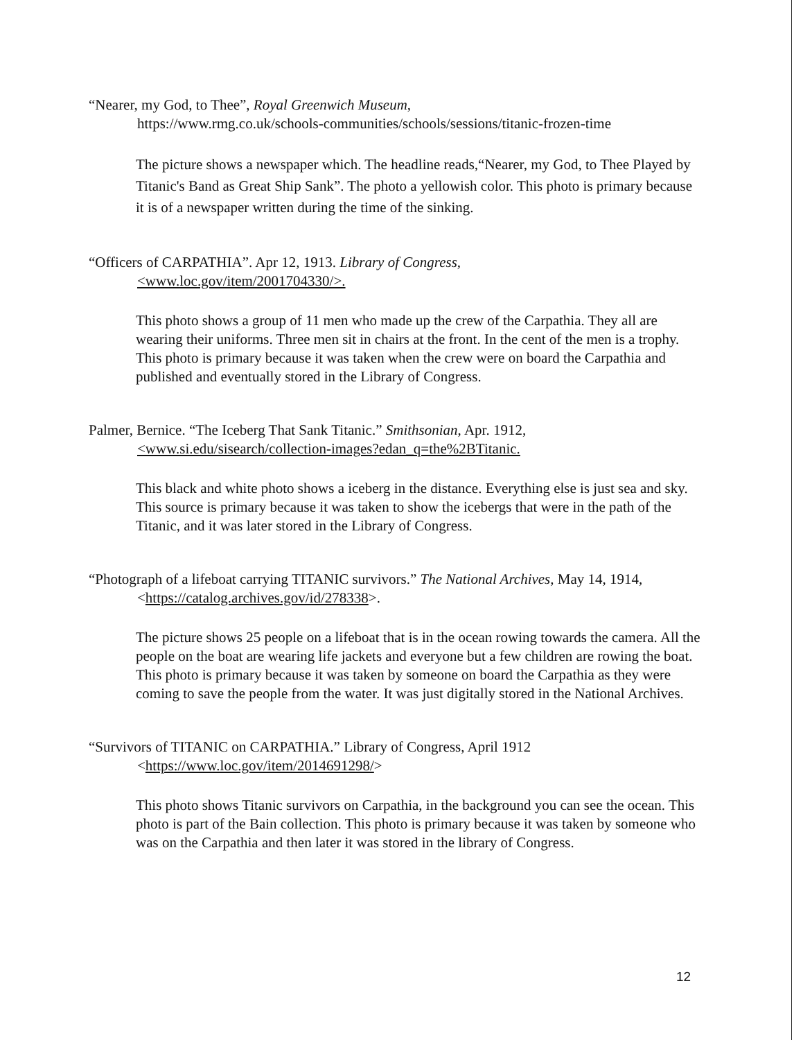“Nearer, my God, to Thee”, Royal Greenwich Museum,
https://www.rmg.co.uk/schools-communities/schools/sessions/titanic-frozen-time
The picture shows a newspaper which. The headline reads,“Nearer, my God, to Thee Played by Titanic's Band as Great Ship Sank”. The photo a yellowish color. This photo is primary because it is of a newspaper written during the time of the sinking.
“Officers of CARPATHIA”. Apr 12, 1913. Library of Congress,
<www.loc.gov/item/2001704330/>.
This photo shows a group of 11 men who made up the crew of the Carpathia. They all are wearing their uniforms. Three men sit in chairs at the front. In the cent of the men is a trophy. This photo is primary because it was taken when the crew were on board the Carpathia and published and eventually stored in the Library of Congress.
Palmer, Bernice. “The Iceberg That Sank Titanic.” Smithsonian, Apr. 1912,
<www.si.edu/sisearch/collection-images?edan_q=the%2BTitanic.
This black and white photo shows a iceberg in the distance. Everything else is just sea and sky. This source is primary because it was taken to show the icebergs that were in the path of the Titanic, and it was later stored in the Library of Congress.
“Photograph of a lifeboat carrying TITANIC survivors.” The National Archives, May 14, 1914,
<https://catalog.archives.gov/id/278338>.
The picture shows 25 people on a lifeboat that is in the ocean rowing towards the camera. All the people on the boat are wearing life jackets and everyone but a few children are rowing the boat. This photo is primary because it was taken by someone on board the Carpathia as they were coming to save the people from the water. It was just digitally stored in the National Archives.
“Survivors of TITANIC on CARPATHIA.” Library of Congress, April 1912
<https://www.loc.gov/item/2014691298/>
This photo shows Titanic survivors on Carpathia, in the background you can see the ocean. This photo is part of the Bain collection. This photo is primary because it was taken by someone who was on the Carpathia and then later it was stored in the library of Congress.
12